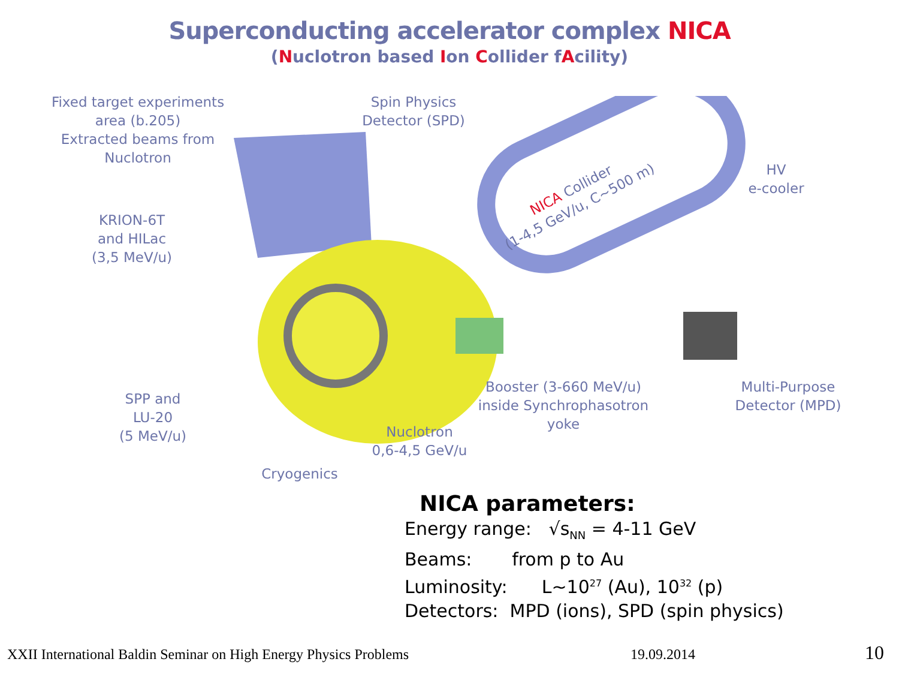Superconducting accelerator complex NICA
(Nuclotron based Ion Collider fAcility)
Fixed target experiments
area (b.205)
Extracted beams from
Nuclotron
Spin Physics
Detector (SPD)
HV
e-cooler
KRION-6T
and HILac
(3,5 MeV/u)
SPP and
LU-20
(5 MeV/u)
Booster (3-660 MeV/u)
inside Synchrophasotron
yoke
Multi-Purpose
Detector (MPD)
Nuclotron
0,6-4,5 GeV/u
Cryogenics
NICA Collider
(1-4,5 GeV/u, C~500 m)
NICA parameters:
Energy range: √s<sub>NN</sub> = 4-11 GeV
Beams: from p to Au
Luminosity: L~10<sup>27</sup> (Au), 10<sup>32</sup> (p)
Detectors: MPD (ions), SPD (spin physics)
XXII International Baldin Seminar on High Energy Physics Problems
19.09.2014 10